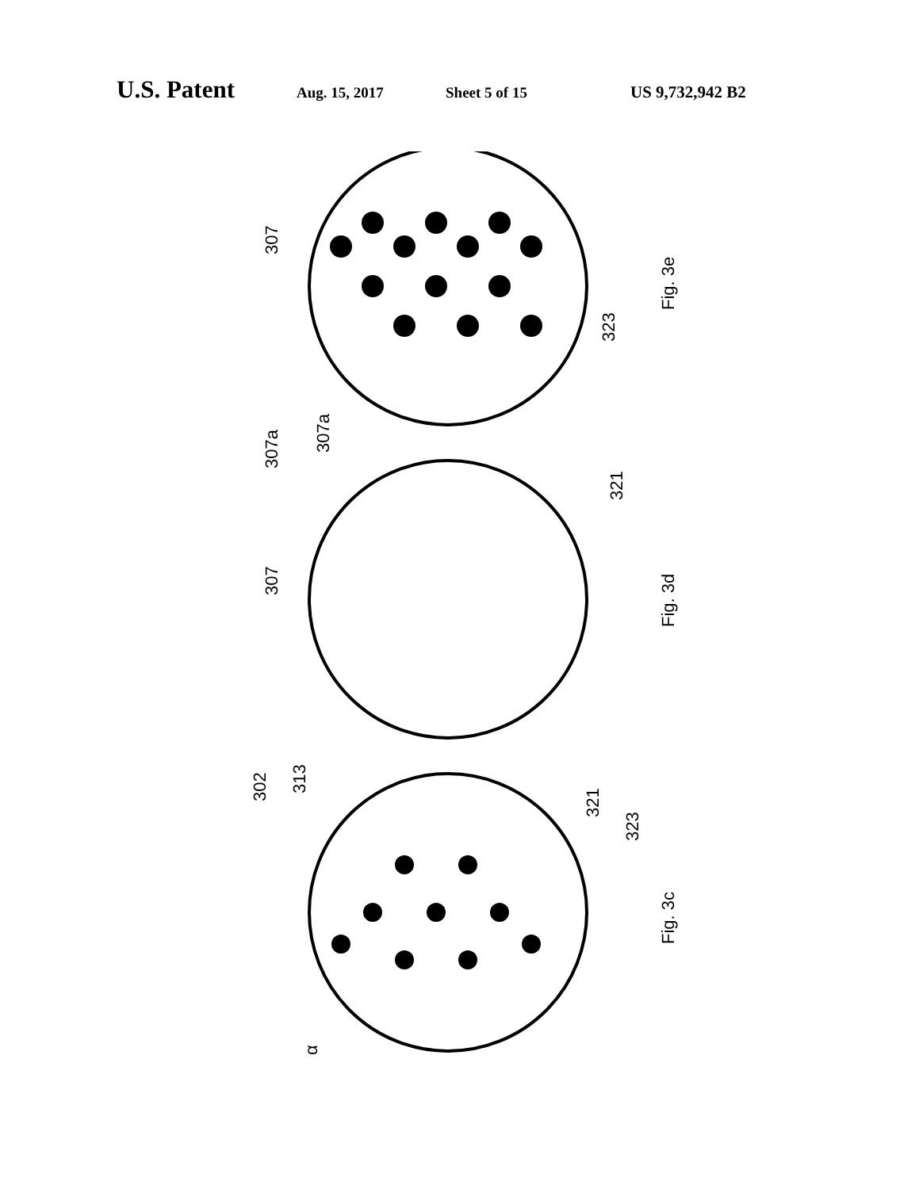U.S. Patent Aug. 15, 2017 Sheet 5 of 15 US 9,732,942 B2
307
307a
323
Fig. 3e
307
307a
321
Fig. 3d
302
313
321
323
α
Fig. 3c